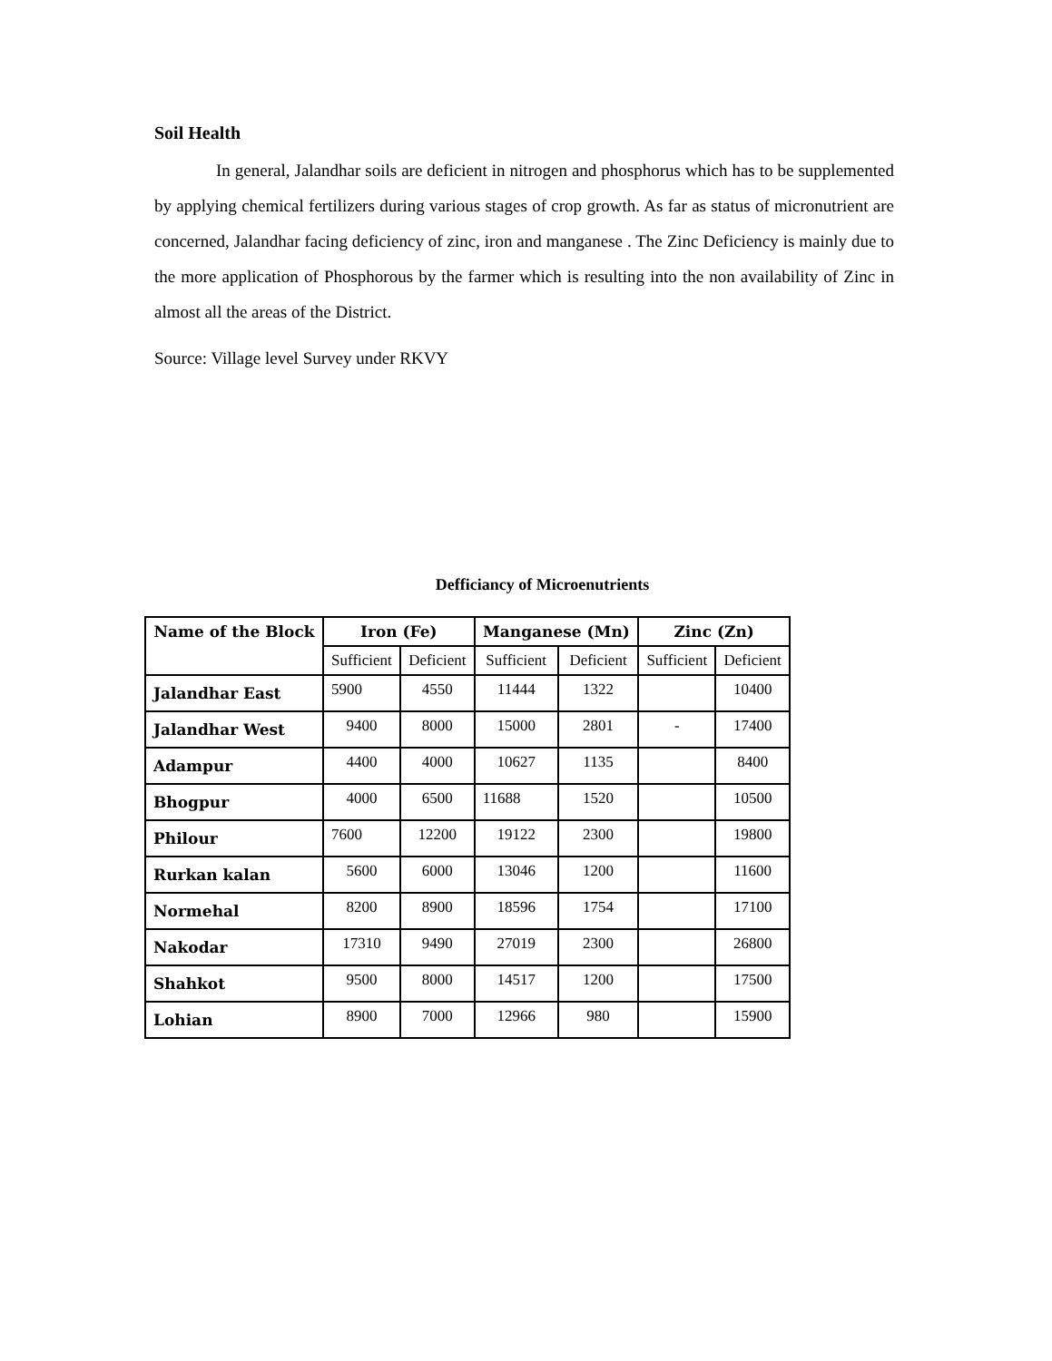Soil Health
In general, Jalandhar soils are deficient in nitrogen and phosphorus which has to be supplemented by applying chemical fertilizers during various stages of crop growth. As far as status of micronutrient are concerned, Jalandhar facing deficiency of zinc, iron and manganese . The Zinc Deficiency is mainly due to the more application of Phosphorous by the farmer which is resulting into the non availability of Zinc in almost all the areas of the District.
Source: Village level Survey under RKVY
Defficiancy of Microenutrients
| Name of the Block | Iron (Fe) | | Manganese (Mn) | | Zinc (Zn) | |
| --- | --- | --- | --- | --- | --- | --- |
| | Sufficient | Deficient | Sufficient | Deficient | Sufficient | Deficient |
| Jalandhar East | 5900 | 4550 | 11444 | 1322 | | 10400 |
| Jalandhar West | 9400 | 8000 | 15000 | 2801 | - | 17400 |
| Adampur | 4400 | 4000 | 10627 | 1135 | | 8400 |
| Bhogpur | 4000 | 6500 | 11688 | 1520 | | 10500 |
| Philour | 7600 | 12200 | 19122 | 2300 | | 19800 |
| Rurkan kalan | 5600 | 6000 | 13046 | 1200 | | 11600 |
| Normehal | 8200 | 8900 | 18596 | 1754 | | 17100 |
| Nakodar | 17310 | 9490 | 27019 | 2300 | | 26800 |
| Shahkot | 9500 | 8000 | 14517 | 1200 | | 17500 |
| Lohian | 8900 | 7000 | 12966 | 980 | | 15900 |